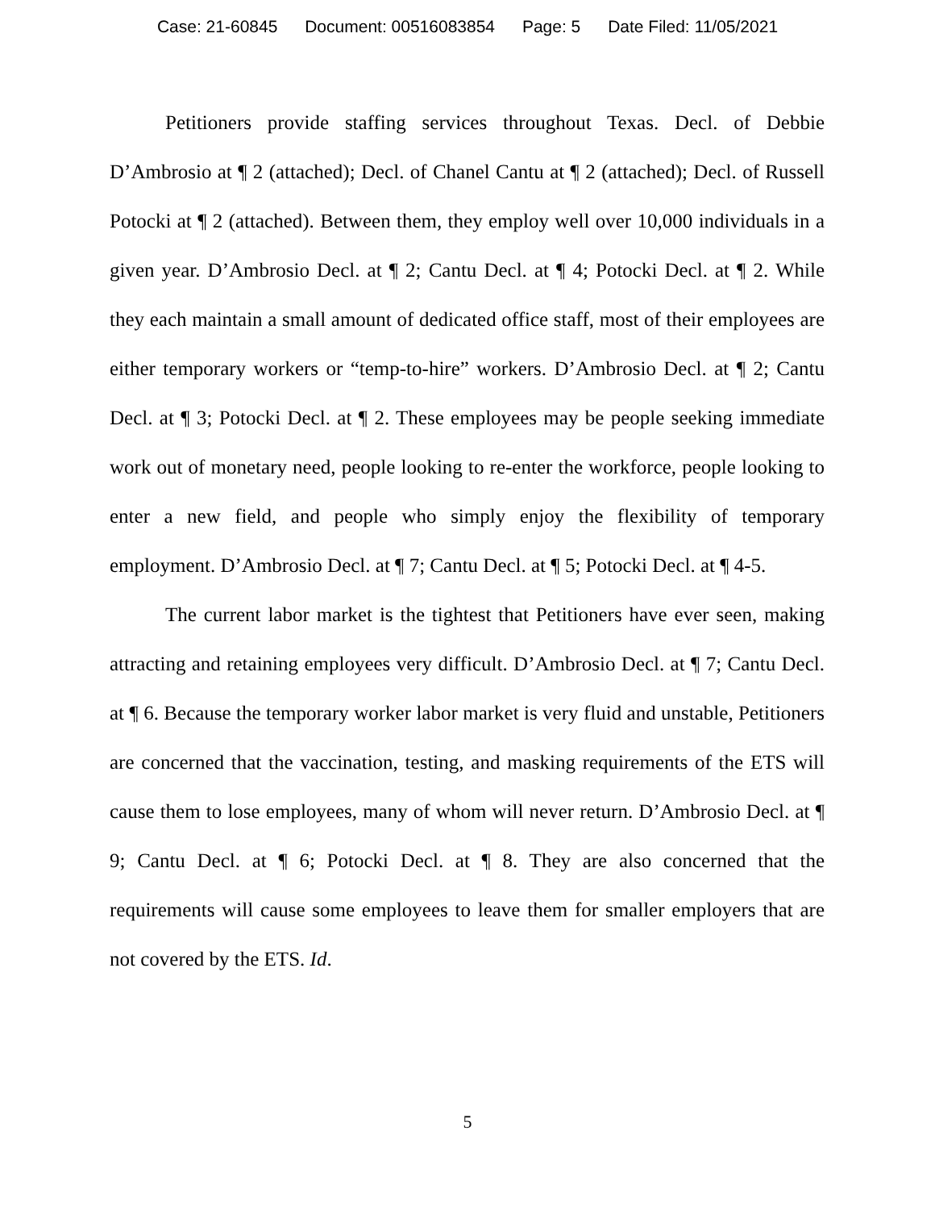Case: 21-60845 Document: 00516083854 Page: 5 Date Filed: 11/05/2021
Petitioners provide staffing services throughout Texas. Decl. of Debbie D’Ambrosio at ¶ 2 (attached); Decl. of Chanel Cantu at ¶ 2 (attached); Decl. of Russell Potocki at ¶ 2 (attached). Between them, they employ well over 10,000 individuals in a given year. D’Ambrosio Decl. at ¶ 2; Cantu Decl. at ¶ 4; Potocki Decl. at ¶ 2. While they each maintain a small amount of dedicated office staff, most of their employees are either temporary workers or “temp-to-hire” workers. D’Ambrosio Decl. at ¶ 2; Cantu Decl. at ¶ 3; Potocki Decl. at ¶ 2. These employees may be people seeking immediate work out of monetary need, people looking to re-enter the workforce, people looking to enter a new field, and people who simply enjoy the flexibility of temporary employment. D’Ambrosio Decl. at ¶ 7; Cantu Decl. at ¶ 5; Potocki Decl. at ¶ 4-5.
The current labor market is the tightest that Petitioners have ever seen, making attracting and retaining employees very difficult. D’Ambrosio Decl. at ¶ 7; Cantu Decl. at ¶ 6. Because the temporary worker labor market is very fluid and unstable, Petitioners are concerned that the vaccination, testing, and masking requirements of the ETS will cause them to lose employees, many of whom will never return. D’Ambrosio Decl. at ¶ 9; Cantu Decl. at ¶ 6; Potocki Decl. at ¶ 8. They are also concerned that the requirements will cause some employees to leave them for smaller employers that are not covered by the ETS. Id.
5